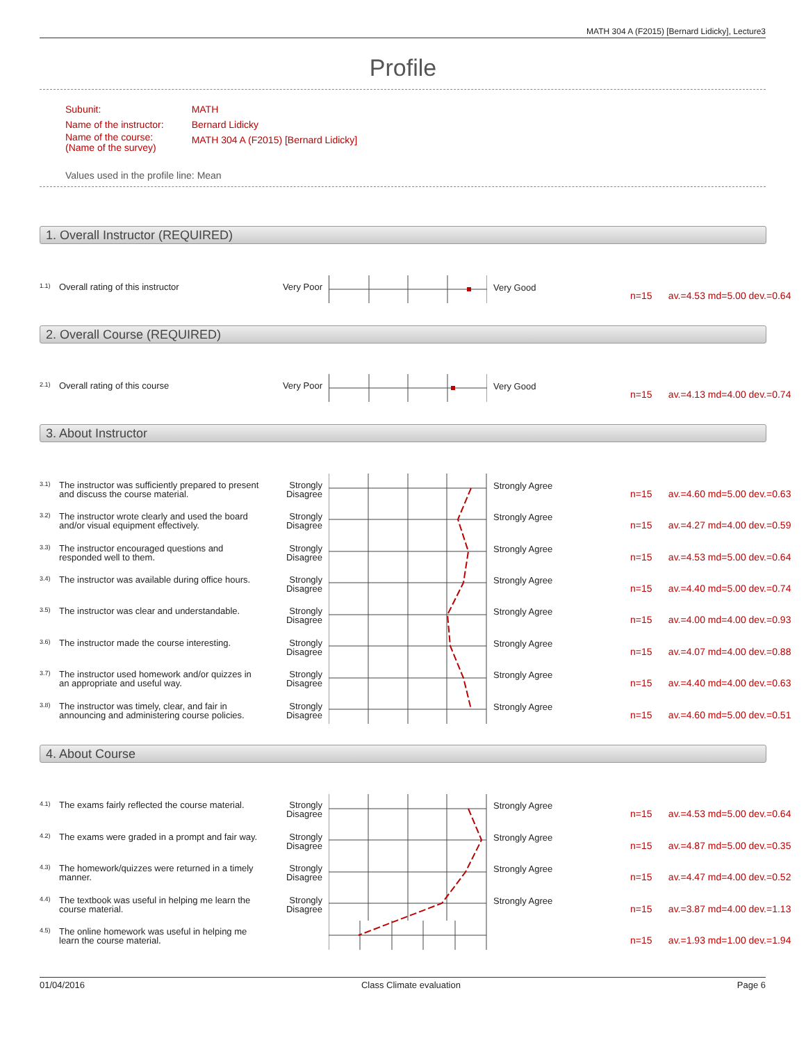MATH 304 A (F2015) [Bernard Lidicky], Lecture3
Profile
| Subunit: | MATH |
| Name of the instructor: | Bernard Lidicky |
| Name of the course: (Name of the survey) | MATH 304 A (F2015) [Bernard Lidicky] |
Values used in the profile line: Mean
1. Overall Instructor (REQUIRED)
1.1) Overall rating of this instructor Very Poor Very Good
n=15 av.=4.53 md=5.00 dev.=0.64
2. Overall Course (REQUIRED)
2.1) Overall rating of this course Very Poor Very Good
n=15 av.=4.13 md=4.00 dev.=0.74
3. About Instructor
3.1) The instructor was sufficiently prepared to present and discuss the course material. Strongly Disagree Strongly Agree
n=15 av.=4.60 md=5.00 dev.=0.63
3.2) The instructor wrote clearly and used the board and/or visual equipment effectively. Strongly Disagree Strongly Agree
n=15 av.=4.27 md=4.00 dev.=0.59
3.3) The instructor encouraged questions and responded well to them. Strongly Disagree Strongly Agree
n=15 av.=4.53 md=5.00 dev.=0.64
3.4) The instructor was available during office hours. Strongly Disagree Strongly Agree
n=15 av.=4.40 md=5.00 dev.=0.74
3.5) The instructor was clear and understandable. Strongly Disagree Strongly Agree
n=15 av.=4.00 md=4.00 dev.=0.93
3.6) The instructor made the course interesting. Strongly Disagree Strongly Agree
n=15 av.=4.07 md=4.00 dev.=0.88
3.7) The instructor used homework and/or quizzes in an appropriate and useful way. Strongly Disagree Strongly Agree
n=15 av.=4.40 md=4.00 dev.=0.63
3.8) The instructor was timely, clear, and fair in announcing and administering course policies. Strongly Disagree Strongly Agree
n=15 av.=4.60 md=5.00 dev.=0.51
4. About Course
4.1) The exams fairly reflected the course material. Strongly Disagree Strongly Agree
n=15 av.=4.53 md=5.00 dev.=0.64
4.2) The exams were graded in a prompt and fair way. Strongly Disagree Strongly Agree
n=15 av.=4.87 md=5.00 dev.=0.35
4.3) The homework/quizzes were returned in a timely manner. Strongly Disagree Strongly Agree
n=15 av.=4.47 md=4.00 dev.=0.52
4.4) The textbook was useful in helping me learn the course material. Strongly Disagree Strongly Agree
n=15 av.=3.87 md=4.00 dev.=1.13
4.5) The online homework was useful in helping me learn the course material.
n=15 av.=1.93 md=1.00 dev.=1.94
01/04/2016 Class Climate evaluation Page 6